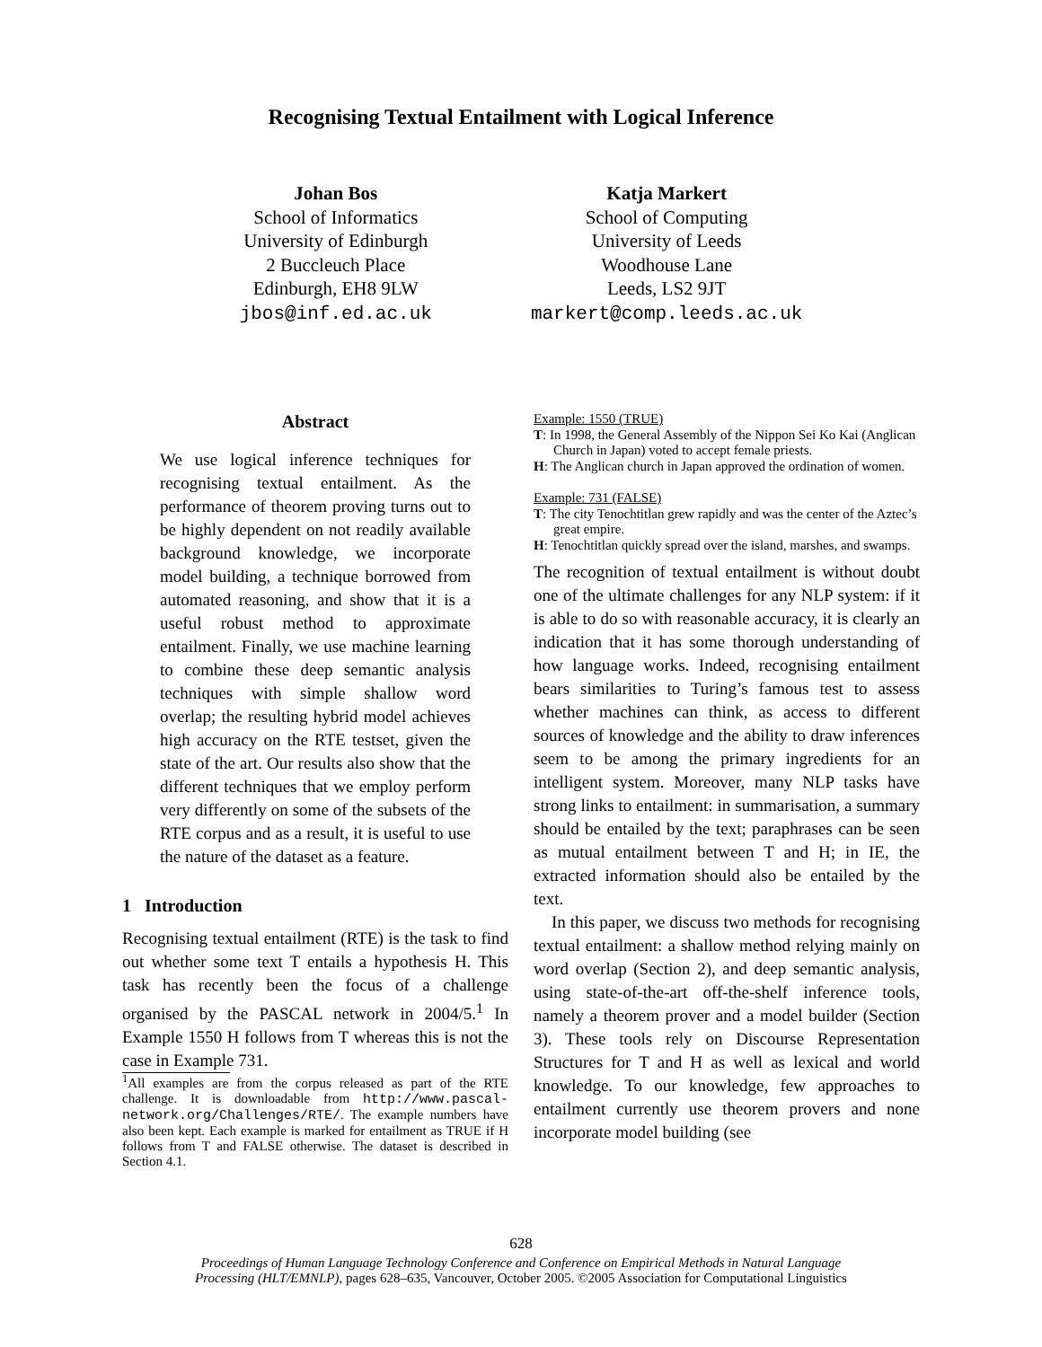Recognising Textual Entailment with Logical Inference
Johan Bos
School of Informatics
University of Edinburgh
2 Buccleuch Place
Edinburgh, EH8 9LW
jbos@inf.ed.ac.uk
Katja Markert
School of Computing
University of Leeds
Woodhouse Lane
Leeds, LS2 9JT
markert@comp.leeds.ac.uk
Abstract
We use logical inference techniques for recognising textual entailment. As the performance of theorem proving turns out to be highly dependent on not readily available background knowledge, we incorporate model building, a technique borrowed from automated reasoning, and show that it is a useful robust method to approximate entailment. Finally, we use machine learning to combine these deep semantic analysis techniques with simple shallow word overlap; the resulting hybrid model achieves high accuracy on the RTE testset, given the state of the art. Our results also show that the different techniques that we employ perform very differently on some of the subsets of the RTE corpus and as a result, it is useful to use the nature of the dataset as a feature.
1 Introduction
Recognising textual entailment (RTE) is the task to find out whether some text T entails a hypothesis H. This task has recently been the focus of a challenge organised by the PASCAL network in 2004/5.<sup>1</sup> In Example 1550 H follows from T whereas this is not the case in Example 731.
<sup>1</sup> All examples are from the corpus released as part of the RTE challenge. It is downloadable from http://www.pascal-network.org/Challenges/RTE/. The example numbers have also been kept. Each example is marked for entailment as TRUE if H follows from T and FALSE otherwise. The dataset is described in Section 4.1.
Example: 1550 (TRUE)
T: In 1998, the General Assembly of the Nippon Sei Ko Kai (Anglican Church in Japan) voted to accept female priests.
H: The Anglican church in Japan approved the ordination of women.
Example: 731 (FALSE)
T: The city Tenochtitlan grew rapidly and was the center of the Aztec’s great empire.
H: Tenochtitlan quickly spread over the island, marshes, and swamps.
The recognition of textual entailment is without doubt one of the ultimate challenges for any NLP system: if it is able to do so with reasonable accuracy, it is clearly an indication that it has some thorough understanding of how language works. Indeed, recognising entailment bears similarities to Turing’s famous test to assess whether machines can think, as access to different sources of knowledge and the ability to draw inferences seem to be among the primary ingredients for an intelligent system. Moreover, many NLP tasks have strong links to entailment: in summarisation, a summary should be entailed by the text; paraphrases can be seen as mutual entailment between T and H; in IE, the extracted information should also be entailed by the text.
In this paper, we discuss two methods for recognising textual entailment: a shallow method relying mainly on word overlap (Section 2), and deep semantic analysis, using state-of-the-art off-the-shelf inference tools, namely a theorem prover and a model builder (Section 3). These tools rely on Discourse Representation Structures for T and H as well as lexical and world knowledge. To our knowledge, few approaches to entailment currently use theorem provers and none incorporate model building (see
628
Proceedings of Human Language Technology Conference and Conference on Empirical Methods in Natural Language
Processing (HLT/EMNLP), pages 628–635, Vancouver, October 2005. ©2005 Association for Computational Linguistics